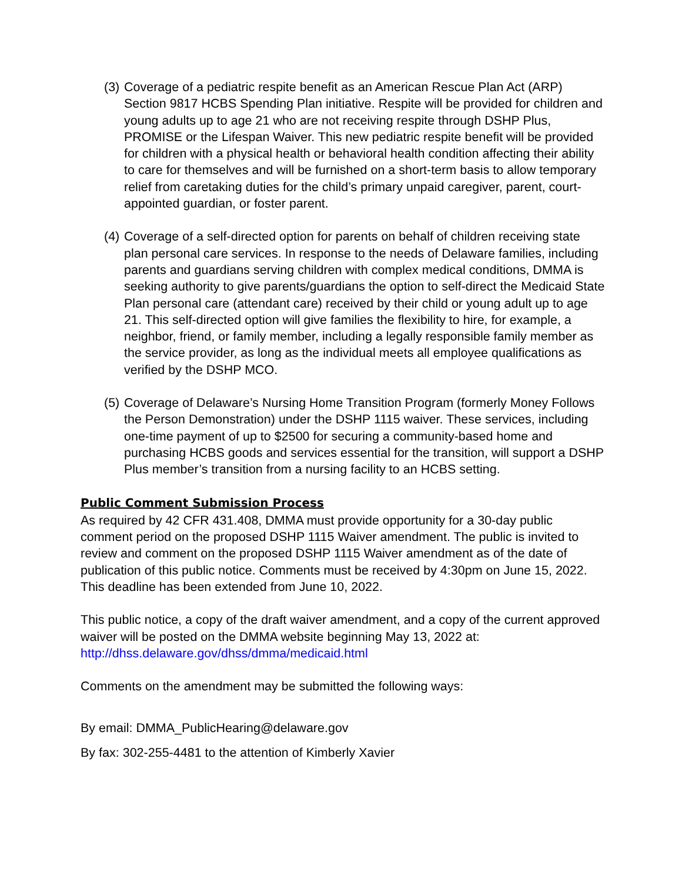(3) Coverage of a pediatric respite benefit as an American Rescue Plan Act (ARP) Section 9817 HCBS Spending Plan initiative. Respite will be provided for children and young adults up to age 21 who are not receiving respite through DSHP Plus, PROMISE or the Lifespan Waiver. This new pediatric respite benefit will be provided for children with a physical health or behavioral health condition affecting their ability to care for themselves and will be furnished on a short-term basis to allow temporary relief from caretaking duties for the child’s primary unpaid caregiver, parent, court-appointed guardian, or foster parent.
(4) Coverage of a self-directed option for parents on behalf of children receiving state plan personal care services. In response to the needs of Delaware families, including parents and guardians serving children with complex medical conditions, DMMA is seeking authority to give parents/guardians the option to self-direct the Medicaid State Plan personal care (attendant care) received by their child or young adult up to age 21. This self-directed option will give families the flexibility to hire, for example, a neighbor, friend, or family member, including a legally responsible family member as the service provider, as long as the individual meets all employee qualifications as verified by the DSHP MCO.
(5) Coverage of Delaware’s Nursing Home Transition Program (formerly Money Follows the Person Demonstration) under the DSHP 1115 waiver. These services, including one-time payment of up to $2500 for securing a community-based home and purchasing HCBS goods and services essential for the transition, will support a DSHP Plus member’s transition from a nursing facility to an HCBS setting.
Public Comment Submission Process
As required by 42 CFR 431.408, DMMA must provide opportunity for a 30-day public comment period on the proposed DSHP 1115 Waiver amendment. The public is invited to review and comment on the proposed DSHP 1115 Waiver amendment as of the date of publication of this public notice. Comments must be received by 4:30pm on June 15, 2022. This deadline has been extended from June 10, 2022.
This public notice, a copy of the draft waiver amendment, and a copy of the current approved waiver will be posted on the DMMA website beginning May 13, 2022 at: http://dhss.delaware.gov/dhss/dmma/medicaid.html
Comments on the amendment may be submitted the following ways:
By email: DMMA_PublicHearing@delaware.gov
By fax: 302-255-4481 to the attention of Kimberly Xavier